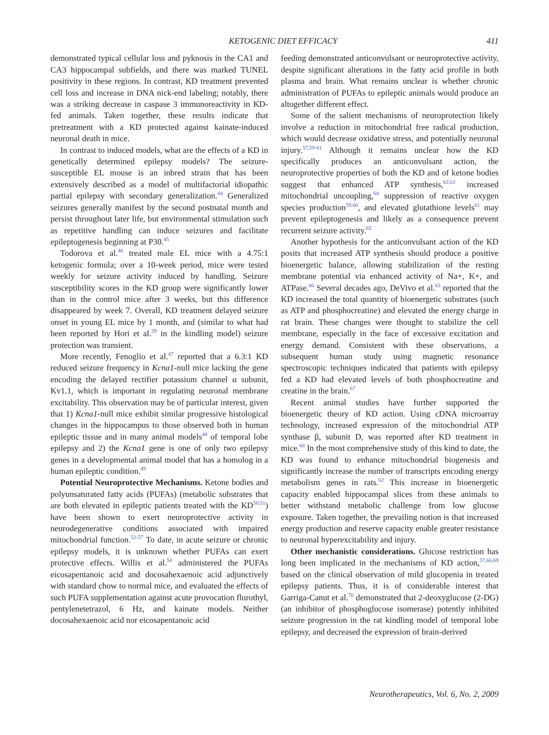KETOGENIC DIET EFFICACY 411
demonstrated typical cellular loss and pyknosis in the CA1 and CA3 hippocampal subfields, and there was marked TUNEL positivity in these regions. In contrast, KD treatment prevented cell loss and increase in DNA nick-end labeling; notably, there was a striking decrease in caspase 3 immunoreactivity in KD-fed animals. Taken together, these results indicate that pretreatment with a KD protected against kainate-induced neuronal death in mice.
In contrast to induced models, what are the effects of a KD in genetically determined epilepsy models? The seizure-susceptible EL mouse is an inbred strain that has been extensively described as a model of multifactorial idiopathic partial epilepsy with secondary generalization.<sup>44</sup> Generalized seizures generally manifest by the second postnatal month and persist throughout later life, but environmental stimulation such as repetitive handling can induce seizures and facilitate epileptogenesis beginning at P30.<sup>45</sup>
Todorova et al.<sup>46</sup> treated male EL mice with a 4.75:1 ketogenic formula; over a 10-week period, mice were tested weekly for seizure activity induced by handling. Seizure susceptibility scores in the KD group were significantly lower than in the control mice after 3 weeks, but this difference disappeared by week 7. Overall, KD treatment delayed seizure onset in young EL mice by 1 month, and (similar to what had been reported by Hori et al.<sup>39</sup> in the kindling model) seizure protection was transient.
More recently, Fenoglio et al.<sup>47</sup> reported that a 6.3:1 KD reduced seizure frequency in Kcna1-null mice lacking the gene encoding the delayed rectifier potassium channel α subunit, Kv1.1, which is important in regulating neuronal membrane excitability. This observation may be of particular interest, given that 1) Kcna1-null mice exhibit similar progressive histological changes in the hippocampus to those observed both in human epileptic tissue and in many animal models<sup>48</sup> of temporal lobe epilepsy and 2) the Kcna1 gene is one of only two epilepsy genes in a developmental animal model that has a homolog in a human epileptic condition.<sup>49</sup>
Potential Neuroprotective Mechanisms. Ketone bodies and polyunsaturated fatty acids (PUFAs) (metabolic substrates that are both elevated in epileptic patients treated with the KD<sup>50,51</sup>) have been shown to exert neuroprotective activity in neurodegenerative conditions associated with impaired mitochondrial function.<sup>52-57</sup> To date, in acute seizure or chronic epilepsy models, it is unknown whether PUFAs can exert protective effects. Willis et al.<sup>58</sup> administered the PUFAs eicosapentanoic acid and docosahexaenoic acid adjunctively with standard chow to normal mice, and evaluated the effects of such PUFA supplementation against acute provocation flurothyl, pentylenetetrazol, 6 Hz, and kainate models. Neither docosahexaenoic acid nor eicosapentanoic acid
feeding demonstrated anticonvulsant or neuroprotective activity, despite significant alterations in the fatty acid profile in both plasma and brain. What remains unclear is whether chronic administration of PUFAs to epileptic animals would produce an altogether different effect.
Some of the salient mechanisms of neuroprotection likely involve a reduction in mitochondrial free radical production, which would decrease oxidative stress, and potentially neuronal injury.<sup>57,59-61</sup> Although it remains unclear how the KD specifically produces an anticonvulsant action, the neuroprotective properties of both the KD and of ketone bodies suggest that enhanced ATP synthesis,<sup>62,63</sup> increased mitochondrial uncoupling,<sup>64</sup> suppression of reactive oxygen species production<sup>59,60</sup>, and elevated glutathione levels<sup>61</sup> may prevent epileptogenesis and likely as a consequence prevent recurrent seizure activity.<sup>65</sup>
Another hypothesis for the anticonvulsant action of the KD posits that increased ATP synthesis should produce a positive bioenergetic balance, allowing stabilization of the resting membrane potential via enhanced activity of Na+, K+, and ATPase.<sup>66</sup> Several decades ago, DeVivo et al.<sup>63</sup> reported that the KD increased the total quantity of bioenergetic substrates (such as ATP and phosphocreatine) and elevated the energy charge in rat brain. These changes were thought to stabilize the cell membrane, especially in the face of excessive excitation and energy demand. Consistent with these observations, a subsequent human study using magnetic resonance spectroscopic techniques indicated that patients with epilepsy fed a KD had elevated levels of both phosphocreatine and creatine in the brain.<sup>67</sup>
Recent animal studies have further supported the bioenergetic theory of KD action. Using cDNA microarray technology, increased expression of the mitochondrial ATP synthase β, subunit D, was reported after KD treatment in mice.<sup>68</sup> In the most comprehensive study of this kind to date, the KD was found to enhance mitochondrial biogenesis and significantly increase the number of transcripts encoding energy metabolism genes in rats.<sup>62</sup> This increase in bioenergetic capacity enabled hippocampal slices from these animals to better withstand metabolic challenge from low glucose exposure. Taken together, the prevailing notion is that increased energy production and reserve capacity enable greater resistance to neuronal hyperexcitability and injury.
Other mechanistic considerations. Glucose restriction has long been implicated in the mechanisms of KD action,<sup>57,66,69</sup> based on the clinical observation of mild glucopenia in treated epilepsy patients. Thus, it is of considerable interest that Garriga-Canut et al.<sup>70</sup> demonstrated that 2-deoxyglucose (2-DG) (an inhibitor of phosphoglucose isomerase) potently inhibited seizure progression in the rat kindling model of temporal lobe epilepsy, and decreased the expression of brain-derived
Neurotherapeutics, Vol. 6, No. 2, 2009